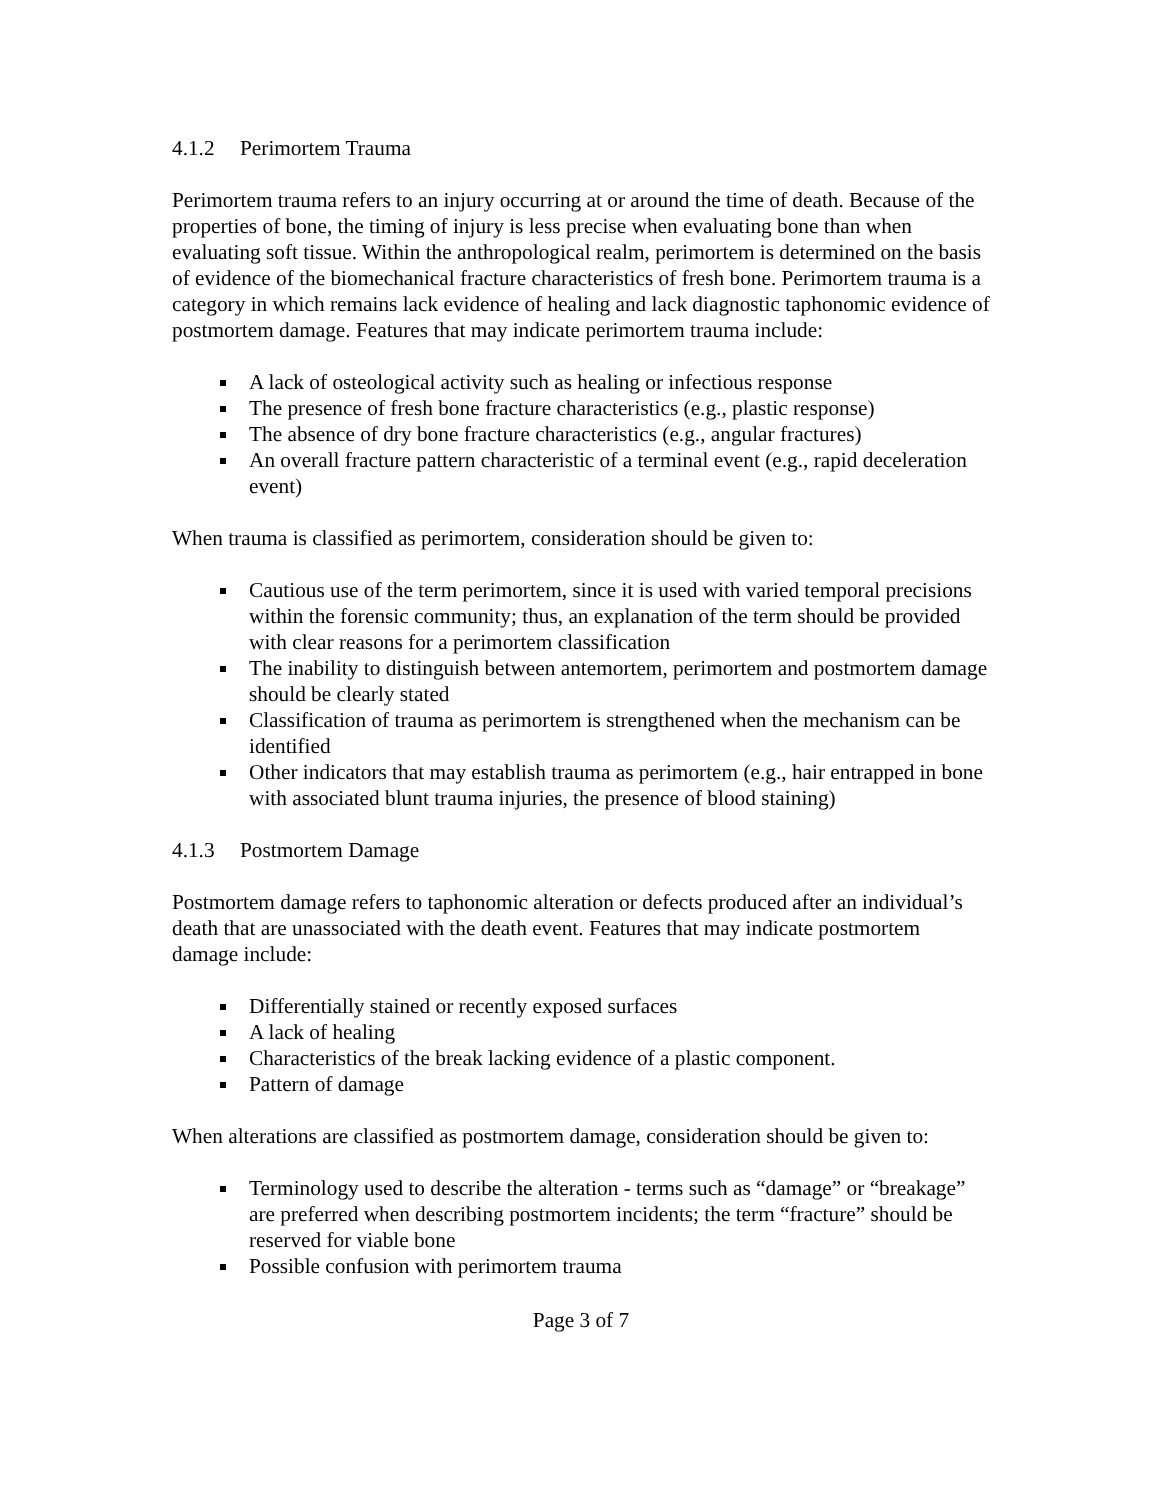4.1.2 Perimortem Trauma
Perimortem trauma refers to an injury occurring at or around the time of death. Because of the properties of bone, the timing of injury is less precise when evaluating bone than when evaluating soft tissue. Within the anthropological realm, perimortem is determined on the basis of evidence of the biomechanical fracture characteristics of fresh bone. Perimortem trauma is a category in which remains lack evidence of healing and lack diagnostic taphonomic evidence of postmortem damage. Features that may indicate perimortem trauma include:
A lack of osteological activity such as healing or infectious response
The presence of fresh bone fracture characteristics (e.g., plastic response)
The absence of dry bone fracture characteristics (e.g., angular fractures)
An overall fracture pattern characteristic of a terminal event (e.g., rapid deceleration event)
When trauma is classified as perimortem, consideration should be given to:
Cautious use of the term perimortem, since it is used with varied temporal precisions within the forensic community; thus, an explanation of the term should be provided with clear reasons for a perimortem classification
The inability to distinguish between antemortem, perimortem and postmortem damage should be clearly stated
Classification of trauma as perimortem is strengthened when the mechanism can be identified
Other indicators that may establish trauma as perimortem (e.g., hair entrapped in bone with associated blunt trauma injuries, the presence of blood staining)
4.1.3 Postmortem Damage
Postmortem damage refers to taphonomic alteration or defects produced after an individual’s death that are unassociated with the death event. Features that may indicate postmortem damage include:
Differentially stained or recently exposed surfaces
A lack of healing
Characteristics of the break lacking evidence of a plastic component.
Pattern of damage
When alterations are classified as postmortem damage, consideration should be given to:
Terminology used to describe the alteration - terms such as “damage” or “breakage” are preferred when describing postmortem incidents; the term “fracture” should be reserved for viable bone
Possible confusion with perimortem trauma
Page 3 of 7